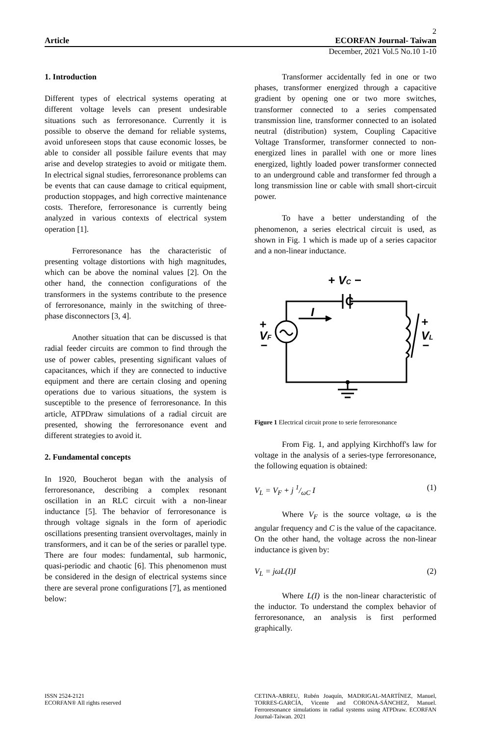2
Article ECORFAN Journal- Taiwan
December, 2021 Vol.5 No.10 1-10
1. Introduction
Different types of electrical systems operating at different voltage levels can present undesirable situations such as ferroresonance. Currently it is possible to observe the demand for reliable systems, avoid unforeseen stops that cause economic losses, be able to consider all possible failure events that may arise and develop strategies to avoid or mitigate them. In electrical signal studies, ferroresonance problems can be events that can cause damage to critical equipment, production stoppages, and high corrective maintenance costs. Therefore, ferroresonance is currently being analyzed in various contexts of electrical system operation [1].
Ferroresonance has the characteristic of presenting voltage distortions with high magnitudes, which can be above the nominal values [2]. On the other hand, the connection configurations of the transformers in the systems contribute to the presence of ferroresonance, mainly in the switching of three-phase disconnectors [3, 4].
Another situation that can be discussed is that radial feeder circuits are common to find through the use of power cables, presenting significant values of capacitances, which if they are connected to inductive equipment and there are certain closing and opening operations due to various situations, the system is susceptible to the presence of ferroresonance. In this article, ATPDraw simulations of a radial circuit are presented, showing the ferroresonance event and different strategies to avoid it.
2. Fundamental concepts
In 1920, Boucherot began with the analysis of ferroresonance, describing a complex resonant oscillation in an RLC circuit with a non-linear inductance [5]. The behavior of ferroresonance is through voltage signals in the form of aperiodic oscillations presenting transient overvoltages, mainly in transformers, and it can be of the series or parallel type. There are four modes: fundamental, sub harmonic, quasi-periodic and chaotic [6]. This phenomenon must be considered in the design of electrical systems since there are several prone configurations [7], as mentioned below:
Transformer accidentally fed in one or two phases, transformer energized through a capacitive gradient by opening one or two more switches, transformer connected to a series compensated transmission line, transformer connected to an isolated neutral (distribution) system, Coupling Capacitive Voltage Transformer, transformer connected to non-energized lines in parallel with one or more lines energized, lightly loaded power transformer connected to an underground cable and transformer fed through a long transmission line or cable with small short-circuit power.
To have a better understanding of the phenomenon, a series electrical circuit is used, as shown in Fig. 1 which is made up of a series capacitor and a non-linear inductance.
+ VC −
C
I
+
VF
−
+
VL
−
Figure 1 Electrical circuit prone to serie ferroresonance
From Fig. 1, and applying Kirchhoff's law for voltage in the analysis of a series-type ferroresonance, the following equation is obtained:
V<sub>L</sub> = V<sub>F</sub> + j 1/ωC I (1)
Where V<sub>F</sub> is the source voltage, ω is the angular frequency and C is the value of the capacitance. On the other hand, the voltage across the non-linear inductance is given by:
V<sub>L</sub> = jωL(I)I (2)
Where L(I) is the non-linear characteristic of the inductor. To understand the complex behavior of ferroresonance, an analysis is first performed graphically.
ISSN 2524-2121
ECORFAN® All rights reserved
CETINA-ABREU, Rubén Joaquín, MADRIGAL-MARTÍNEZ, Manuel, TORRES-GARCÍA, Vicente and CORONA-SÁNCHEZ, Manuel. Ferroresonance simulations in radial systems using ATPDraw. ECORFAN Journal-Taiwan. 2021